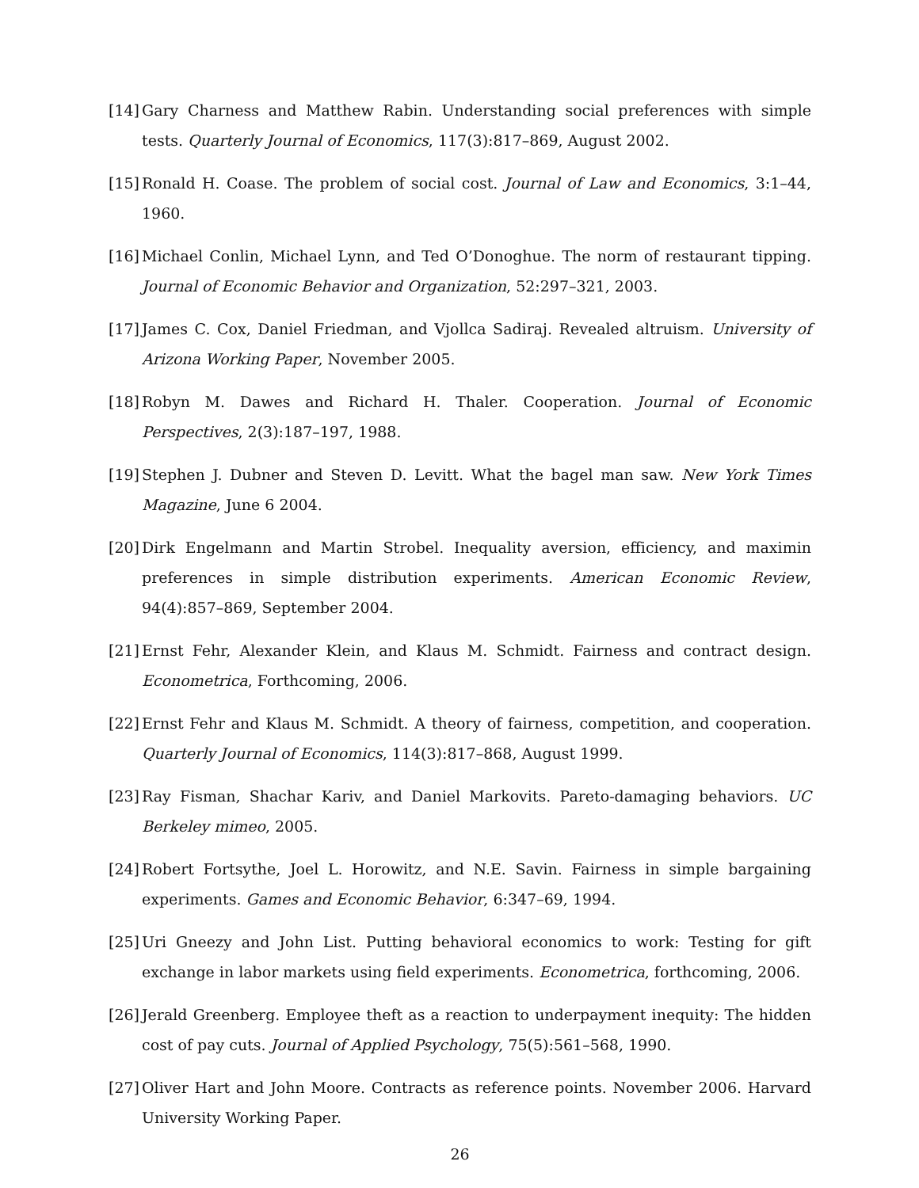[14] Gary Charness and Matthew Rabin. Understanding social preferences with simple tests. Quarterly Journal of Economics, 117(3):817–869, August 2002.
[15] Ronald H. Coase. The problem of social cost. Journal of Law and Economics, 3:1–44, 1960.
[16] Michael Conlin, Michael Lynn, and Ted O’Donoghue. The norm of restaurant tipping. Journal of Economic Behavior and Organization, 52:297–321, 2003.
[17] James C. Cox, Daniel Friedman, and Vjollca Sadiraj. Revealed altruism. University of Arizona Working Paper, November 2005.
[18] Robyn M. Dawes and Richard H. Thaler. Cooperation. Journal of Economic Perspectives, 2(3):187–197, 1988.
[19] Stephen J. Dubner and Steven D. Levitt. What the bagel man saw. New York Times Magazine, June 6 2004.
[20] Dirk Engelmann and Martin Strobel. Inequality aversion, efficiency, and maximin preferences in simple distribution experiments. American Economic Review, 94(4):857–869, September 2004.
[21] Ernst Fehr, Alexander Klein, and Klaus M. Schmidt. Fairness and contract design. Econometrica, Forthcoming, 2006.
[22] Ernst Fehr and Klaus M. Schmidt. A theory of fairness, competition, and cooperation. Quarterly Journal of Economics, 114(3):817–868, August 1999.
[23] Ray Fisman, Shachar Kariv, and Daniel Markovits. Pareto-damaging behaviors. UC Berkeley mimeo, 2005.
[24] Robert Fortsythe, Joel L. Horowitz, and N.E. Savin. Fairness in simple bargaining experiments. Games and Economic Behavior, 6:347–69, 1994.
[25] Uri Gneezy and John List. Putting behavioral economics to work: Testing for gift exchange in labor markets using field experiments. Econometrica, forthcoming, 2006.
[26] Jerald Greenberg. Employee theft as a reaction to underpayment inequity: The hidden cost of pay cuts. Journal of Applied Psychology, 75(5):561–568, 1990.
[27] Oliver Hart and John Moore. Contracts as reference points. November 2006. Harvard University Working Paper.
26